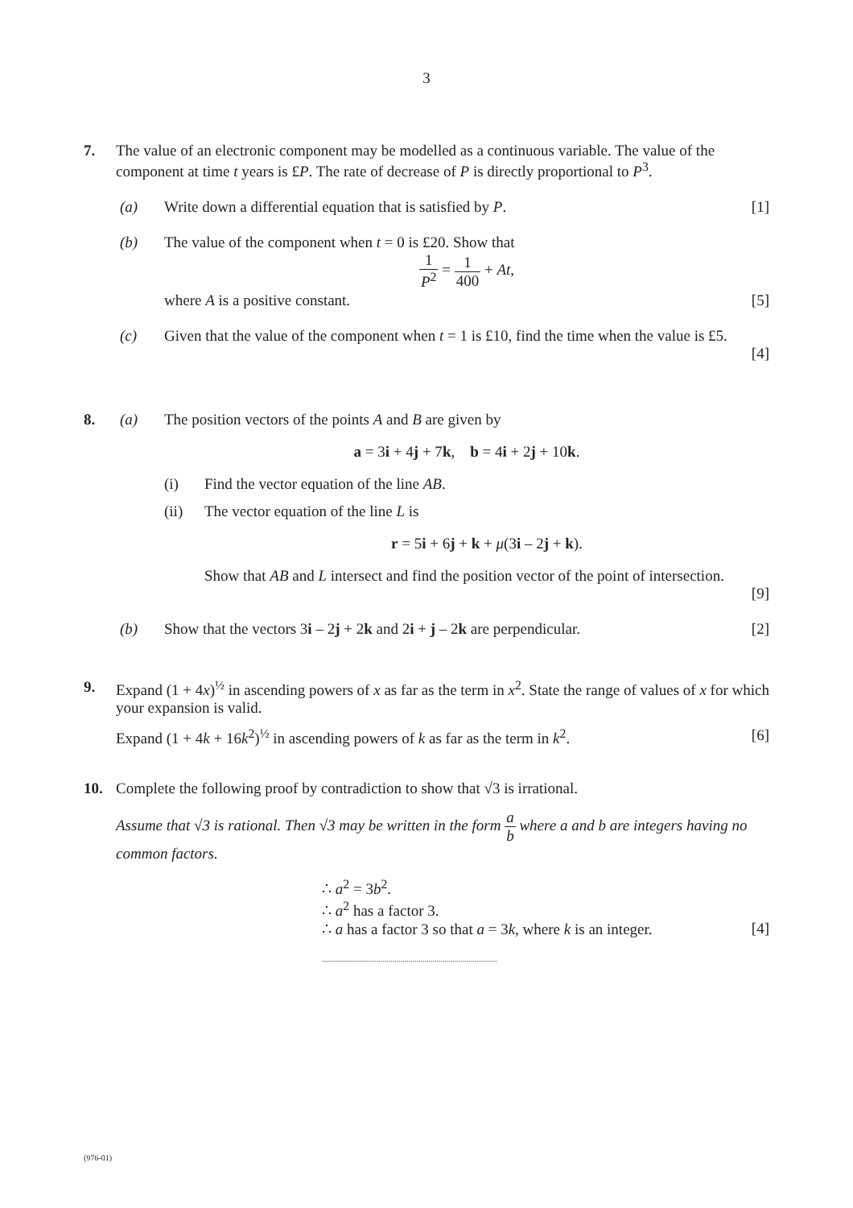3
7. The value of an electronic component may be modelled as a continuous variable. The value of the component at time t years is £P. The rate of decrease of P is directly proportional to P<sup>3</sup>.
(a) Write down a differential equation that is satisfied by P. [1]
(b) The value of the component when t = 0 is £20. Show that
1 P<sup>2</sup> = 1 400 + At,
where A is a positive constant. [5]
(c) Given that the value of the component when t = 1 is £10, find the time when the value is £5.
[4]
8. (a) The position vectors of the points A and B are given by
a = 3i + 4j + 7k, b = 4i + 2j + 10k.
(i) Find the vector equation of the line AB.
(ii) The vector equation of the line L is
r = 5i + 6j + k + μ(3i – 2j + k).
Show that AB and L intersect and find the position vector of the point of intersection.
[9]
(b) Show that the vectors 3i – 2j + 2k and 2i + j – 2k are perpendicular. [2]
9. Expand (1 + 4x)<sup>½</sup> in ascending powers of x as far as the term in x<sup>2</sup>. State the range of values of x for which your expansion is valid.
Expand (1 + 4k + 16k<sup>2</sup>)<sup>½</sup> in ascending powers of k as far as the term in k<sup>2</sup>. [6]
10. Complete the following proof by contradiction to show that √3 is irrational.
Assume that √3 is rational. Then √3 may be written in the form a b where a and b are integers having no common factors.
∴ a<sup>2</sup> = 3b<sup>2</sup>.
∴ a<sup>2</sup> has a factor 3.
∴ a has a factor 3 so that a = 3k, where k is an integer. [4]
.......................................................................................
(976-01)